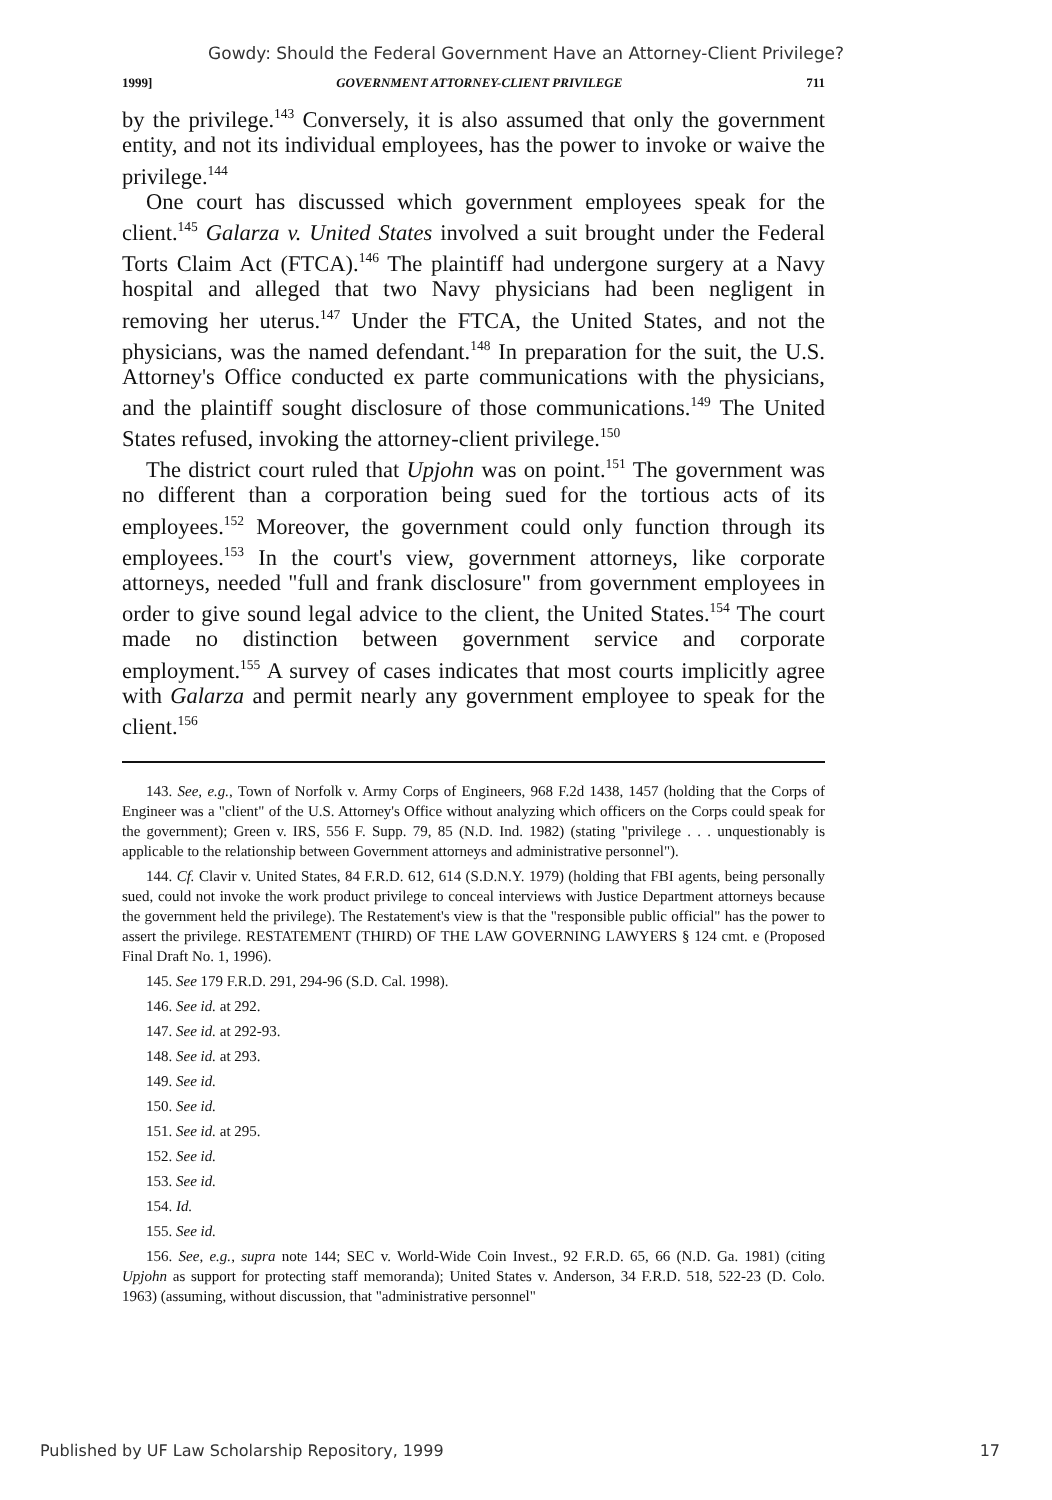Gowdy: Should the Federal Government Have an Attorney-Client Privilege?
1999] GOVERNMENT ATTORNEY-CLIENT PRIVILEGE 711
by the privilege.<sup>143</sup> Conversely, it is also assumed that only the government entity, and not its individual employees, has the power to invoke or waive the privilege.<sup>144</sup>
One court has discussed which government employees speak for the client.<sup>145</sup> Galarza v. United States involved a suit brought under the Federal Torts Claim Act (FTCA).<sup>146</sup> The plaintiff had undergone surgery at a Navy hospital and alleged that two Navy physicians had been negligent in removing her uterus.<sup>147</sup> Under the FTCA, the United States, and not the physicians, was the named defendant.<sup>148</sup> In preparation for the suit, the U.S. Attorney's Office conducted ex parte communications with the physicians, and the plaintiff sought disclosure of those communications.<sup>149</sup> The United States refused, invoking the attorney-client privilege.<sup>150</sup>
The district court ruled that Upjohn was on point.<sup>151</sup> The government was no different than a corporation being sued for the tortious acts of its employees.<sup>152</sup> Moreover, the government could only function through its employees.<sup>153</sup> In the court's view, government attorneys, like corporate attorneys, needed "full and frank disclosure" from government employees in order to give sound legal advice to the client, the United States.<sup>154</sup> The court made no distinction between government service and corporate employment.<sup>155</sup> A survey of cases indicates that most courts implicitly agree with Galarza and permit nearly any government employee to speak for the client.<sup>156</sup>
143. See, e.g., Town of Norfolk v. Army Corps of Engineers, 968 F.2d 1438, 1457 (holding that the Corps of Engineer was a "client" of the U.S. Attorney's Office without analyzing which officers on the Corps could speak for the government); Green v. IRS, 556 F. Supp. 79, 85 (N.D. Ind. 1982) (stating "privilege . . . unquestionably is applicable to the relationship between Government attorneys and administrative personnel").
144. Cf. Clavir v. United States, 84 F.R.D. 612, 614 (S.D.N.Y. 1979) (holding that FBI agents, being personally sued, could not invoke the work product privilege to conceal interviews with Justice Department attorneys because the government held the privilege). The Restatement's view is that the "responsible public official" has the power to assert the privilege. RESTATEMENT (THIRD) OF THE LAW GOVERNING LAWYERS § 124 cmt. e (Proposed Final Draft No. 1, 1996).
145. See 179 F.R.D. 291, 294-96 (S.D. Cal. 1998).
146. See id. at 292.
147. See id. at 292-93.
148. See id. at 293.
149. See id.
150. See id.
151. See id. at 295.
152. See id.
153. See id.
154. Id.
155. See id.
156. See, e.g., supra note 144; SEC v. World-Wide Coin Invest., 92 F.R.D. 65, 66 (N.D. Ga. 1981) (citing Upjohn as support for protecting staff memoranda); United States v. Anderson, 34 F.R.D. 518, 522-23 (D. Colo. 1963) (assuming, without discussion, that "administrative personnel"
Published by UF Law Scholarship Repository, 1999 17